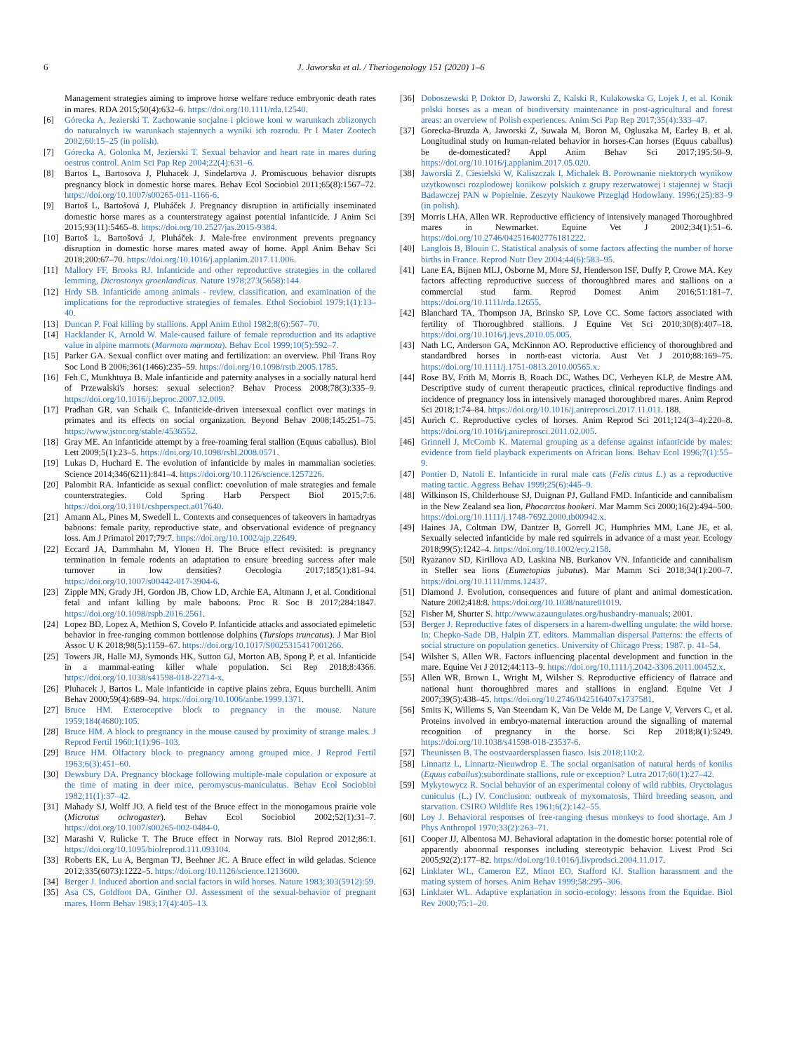6 J. Jaworska et al. / Theriogenology 151 (2020) 1–6
Management strategies aiming to improve horse welfare reduce embryonic death rates in mares. RDA 2015;50(4):632–6. https://doi.org/10.1111/rda.12540.
[6] Górecka A, Jezierski T. Zachowanie socjalne i plciowe koni w warunkach zblizonych do naturalnych iw warunkach stajennych a wyniki ich rozrodu. Pr I Mater Zootech 2002;60:15–25 (in polish).
[7] Górecka A, Golonka M, Jezierski T. Sexual behavior and heart rate in mares during oestrus control. Anim Sci Pap Rep 2004;22(4):631–6.
[8] Bartos L, Bartosova J, Pluhacek J, Sindelarova J. Promiscuous behavior disrupts pregnancy block in domestic horse mares. Behav Ecol Sociobiol 2011;65(8):1567–72. https://doi.org/10.1007/s00265-011-1166-6.
[9] Bartoš L, Bartošová J, Pluháček J. Pregnancy disruption in artificially inseminated domestic horse mares as a counterstrategy against potential infanticide. J Anim Sci 2015;93(11):5465–8. https://doi.org/10.2527/jas.2015-9384.
[10] Bartoš L, Bartošová J, Pluháček J. Male-free environment prevents pregnancy disruption in domestic horse mares mated away of home. Appl Anim Behav Sci 2018;200:67–70. https://doi.org/10.1016/j.applanim.2017.11.006.
[11] Mallory FF, Brooks RJ. Infanticide and other reproductive strategies in the collared lemming, Dicrostonyx groenlandicus. Nature 1978;273(5658):144.
[12] Hrdy SB. Infanticide among animals - review, classification, and examination of the implications for the reproductive strategies of females. Ethol Sociobiol 1979;1(1):13–40.
[13] Duncan P. Foal killing by stallions. Appl Anim Ethol 1982;8(6):567–70.
[14] Hacklander K, Arnold W. Male-caused failure of female reproduction and its adaptive value in alpine marmots (Marmota marmota). Behav Ecol 1999;10(5):592–7.
[15] Parker GA. Sexual conflict over mating and fertilization: an overview. Phil Trans Roy Soc Lond B 2006;361(1466):235–59. https://doi.org/10.1098/rstb.2005.1785.
[16] Feh C, Munkhtuya B. Male infanticide and paternity analyses in a socially natural herd of Przewalski's horses: sexual selection? Behav Process 2008;78(3):335–9. https://doi.org/10.1016/j.beproc.2007.12.009.
[17] Pradhan GR, van Schaik C. Infanticide-driven intersexual conflict over matings in primates and its effects on social organization. Beyond Behav 2008;145:251–75. https://www.jstor.org/stable/4536552.
[18] Gray ME. An infanticide attempt by a free-roaming feral stallion (Equus caballus). Biol Lett 2009;5(1):23–5. https://doi.org/10.1098/rsbl.2008.0571.
[19] Lukas D, Huchard E. The evolution of infanticide by males in mammalian societies. Science 2014;346(6211):841–4. https://doi.org/10.1126/science.1257226.
[20] Palombit RA. Infanticide as sexual conflict: coevolution of male strategies and female counterstrategies. Cold Spring Harb Perspect Biol 2015;7:6. https://doi.org/10.1101/cshperspect.a017640.
[21] Amann AL, Pines M, Swedell L. Contexts and consequences of takeovers in hamadryas baboons: female parity, reproductive state, and observational evidence of pregnancy loss. Am J Primatol 2017;79:7. https://doi.org/10.1002/ajp.22649.
[22] Eccard JA, Dammhahn M, Ylonen H. The Bruce effect revisited: is pregnancy termination in female rodents an adaptation to ensure breeding success after male turnover in low densities? Oecologia 2017;185(1):81–94. https://doi.org/10.1007/s00442-017-3904-6.
[23] Zipple MN, Grady JH, Gordon JB, Chow LD, Archie EA, Altmann J, et al. Conditional fetal and infant killing by male baboons. Proc R Soc B 2017;284:1847. https://doi.org/10.1098/rspb.2016.2561.
[24] Lopez BD, Lopez A, Methion S, Covelo P. Infanticide attacks and associated epimeletic behavior in free-ranging common bottlenose dolphins (Tursiops truncatus). J Mar Biol Assoc U K 2018;98(5):1159–67. https://doi.org/10.1017/S0025315417001266.
[25] Towers JR, Halle MJ, Symonds HK, Sutton GJ, Morton AB, Spong P, et al. Infanticide in a mammal-eating killer whale population. Sci Rep 2018;8:4366. https://doi.org/10.1038/s41598-018-22714-x.
[26] Pluhacek J, Bartos L. Male infanticide in captive plains zebra, Equus burchelli. Anim Behav 2000;59(4):689–94. https://doi.org/10.1006/anbe.1999.1371.
[27] Bruce HM. Exteroceptive block to pregnancy in the mouse. Nature 1959;184(4680):105.
[28] Bruce HM. A block to pregnancy in the mouse caused by proximity of strange males. J Reprod Fertil 1960;1(1):96–103.
[29] Bruce HM. Olfactory block to pregnancy among grouped mice. J Reprod Fertil 1963;6(3):451–60.
[30] Dewsbury DA. Pregnancy blockage following multiple-male copulation or exposure at the time of mating in deer mice, peromyscus-maniculatus. Behav Ecol Sociobiol 1982;11(1):37–42.
[31] Mahady SJ, Wolff JO. A field test of the Bruce effect in the monogamous prairie vole (Microtus ochrogaster). Behav Ecol Sociobiol 2002;52(1):31–7. https://doi.org/10.1007/s00265-002-0484-0.
[32] Marashi V, Rulicke T. The Bruce effect in Norway rats. Biol Reprod 2012;86:1. https://doi.org/10.1095/biolreprod.111.093104.
[33] Roberts EK, Lu A, Bergman TJ, Beehner JC. A Bruce effect in wild geladas. Science 2012;335(6073):1222–5. https://doi.org/10.1126/science.1213600.
[34] Berger J. Induced abortion and social factors in wild horses. Nature 1983;303(5912):59.
[35] Asa CS, Goldfoot DA, Ginther OJ. Assessment of the sexual-behavior of pregnant mares. Horm Behav 1983;17(4):405–13.
[36] Doboszewski P, Doktor D, Jaworski Z, Kalski R, Kulakowska G, Lojek J, et al. Konik polski horses as a mean of biodiversity maintenance in post-agricultural and forest areas: an overview of Polish experiences. Anim Sci Pap Rep 2017;35(4):333–47.
[37] Gorecka-Bruzda A, Jaworski Z, Suwala M, Boron M, Ogluszka M, Earley B, et al. Longitudinal study on human-related behavior in horses-Can horses (Equus caballus) be de-domesticated? Appl Anim Behav Sci 2017;195:50–9. https://doi.org/10.1016/j.applanim.2017.05.020.
[38] Jaworski Z, Ciesielski W, Kaliszczak I, Michalek B. Porownanie niektorych wynikow uzytkowosci rozplodowej konikow polskich z grupy rezerwatowej i stajennej w Stacji Badawczej PAN w Popielnie. Zeszyty Naukowe Przegląd Hodowlany. 1996;(25):83–9 (in polish).
[39] Morris LHA, Allen WR. Reproductive efficiency of intensively managed Thoroughbred mares in Newmarket. Equine Vet J 2002;34(1):51–6. https://doi.org/10.2746/042516402776181222.
[40] Langlois B, Blouin C. Statistical analysis of some factors affecting the number of horse births in France. Reprod Nutr Dev 2004;44(6):583–95.
[41] Lane EA, Bijnen MLJ, Osborne M, More SJ, Henderson ISF, Duffy P, Crowe MA. Key factors affecting reproductive success of thoroughbred mares and stallions on a commercial stud farm. Reprod Domest Anim 2016;51:181–7. https://doi.org/10.1111/rda.12655.
[42] Blanchard TA, Thompson JA, Brinsko SP, Love CC. Some factors associated with fertility of Thoroughbred stallions. J Equine Vet Sci 2010;30(8):407–18. https://doi.org/10.1016/j.jevs.2010.05.005.
[43] Nath LC, Anderson GA, McKinnon AO. Reproductive efficiency of thoroughbred and standardbred horses in north-east victoria. Aust Vet J 2010;88:169–75. https://doi.org/10.1111/j.1751-0813.2010.00565.x.
[44] Rose BV, Frith M, Morris B, Roach DC, Wathes DC, Verheyen KLP, de Mestre AM. Descriptive study of current therapeutic practices, clinical reproductive findings and incidence of pregnancy loss in intensively managed thoroughbred mares. Anim Reprod Sci 2018;1:74–84. https://doi.org/10.1016/j.anireprosci.2017.11.011. 188.
[45] Aurich C. Reproductive cycles of horses. Anim Reprod Sci 2011;124(3–4):220–8. https://doi.org/10.1016/j.anireprosci.2011.02.005.
[46] Grinnell J, McComb K. Maternal grouping as a defense against infanticide by males: evidence from field playback experiments on African lions. Behav Ecol 1996;7(1):55–9.
[47] Pontier D, Natoli E. Infanticide in rural male cats (Felis catus L.) as a reproductive mating tactic. Aggress Behav 1999;25(6):445–9.
[48] Wilkinson IS, Childerhouse SJ, Duignan PJ, Gulland FMD. Infanticide and cannibalism in the New Zealand sea lion, Phocarctos hookeri. Mar Mamm Sci 2000;16(2):494–500. https://doi.org/10.1111/j.1748-7692.2000.tb00942.x.
[49] Haines JA, Coltman DW, Dantzer B, Gorrell JC, Humphries MM, Lane JE, et al. Sexually selected infanticide by male red squirrels in advance of a mast year. Ecology 2018;99(5):1242–4. https://doi.org/10.1002/ecy.2158.
[50] Ryazanov SD, Kirillova AD, Laskina NB, Burkanov VN. Infanticide and cannibalism in Steller sea lions (Eumetopias jubatus). Mar Mamm Sci 2018;34(1):200–7. https://doi.org/10.1111/mms.12437.
[51] Diamond J. Evolution, consequences and future of plant and animal domestication. Nature 2002;418:8. https://doi.org/10.1038/nature01019.
[52] Fisher M, Shurter S. http://www.azaungulates.org/husbandry-manuals; 2001.
[53] Berger J. Reproductive fates of dispersers in a harem-dwelling ungulate: the wild horse. In: Chepko-Sade DB, Halpin ZT, editors. Mammalian dispersal Patterns: the effects of social structure on population genetics. University of Chicago Press; 1987. p. 41–54.
[54] Wilsher S, Allen WR. Factors influencing placental development and function in the mare. Equine Vet J 2012;44:113–9. https://doi.org/10.1111/j.2042-3306.2011.00452.x.
[55] Allen WR, Brown L, Wright M, Wilsher S. Reproductive efficiency of flatrace and national hunt thoroughbred mares and stallions in england. Equine Vet J 2007;39(5):438–45. https://doi.org/10.2746/042516407x1737581.
[56] Smits K, Willems S, Van Steendam K, Van De Velde M, De Lange V, Ververs C, et al. Proteins involved in embryo-maternal interaction around the signalling of maternal recognition of pregnancy in the horse. Sci Rep 2018;8(1):5249. https://doi.org/10.1038/s41598-018-23537-6.
[57] Theunissen B. The oostvaardersplassen fiasco. Isis 2018;110:2.
[58] Linnartz L, Linnartz-Nieuwdrop E. The social organisation of natural herds of koniks (Equus caballus):subordinate stallions, rule or exception? Lutra 2017;60(1):27–42.
[59] Mykytowycz R. Social behavior of an experimental colony of wild rabbits, Oryctolagus cuniculus (L.) IV. Conclusion: outbreak of myxomatosis, Third breeding season, and starvation. CSIRO Wildlife Res 1961;6(2):142–55.
[60] Loy J. Behavioral responses of free-ranging rhesus monkeys to food shortage. Am J Phys Anthropol 1970;33(2):263–71.
[61] Cooper JJ, Albentosa MJ. Behavioral adaptation in the domestic horse: potential role of apparently abnormal responses including stereotypic behavior. Livest Prod Sci 2005;92(2):177–82. https://doi.org/10.1016/j.livprodsci.2004.11.017.
[62] Linklater WL, Cameron EZ, Minot EO, Stafford KJ. Stallion harassment and the mating system of horses. Anim Behav 1999;58:295–306.
[63] Linklater WL. Adaptive explanation in socio-ecology: lessons from the Equidae. Biol Rev 2000;75:1–20.